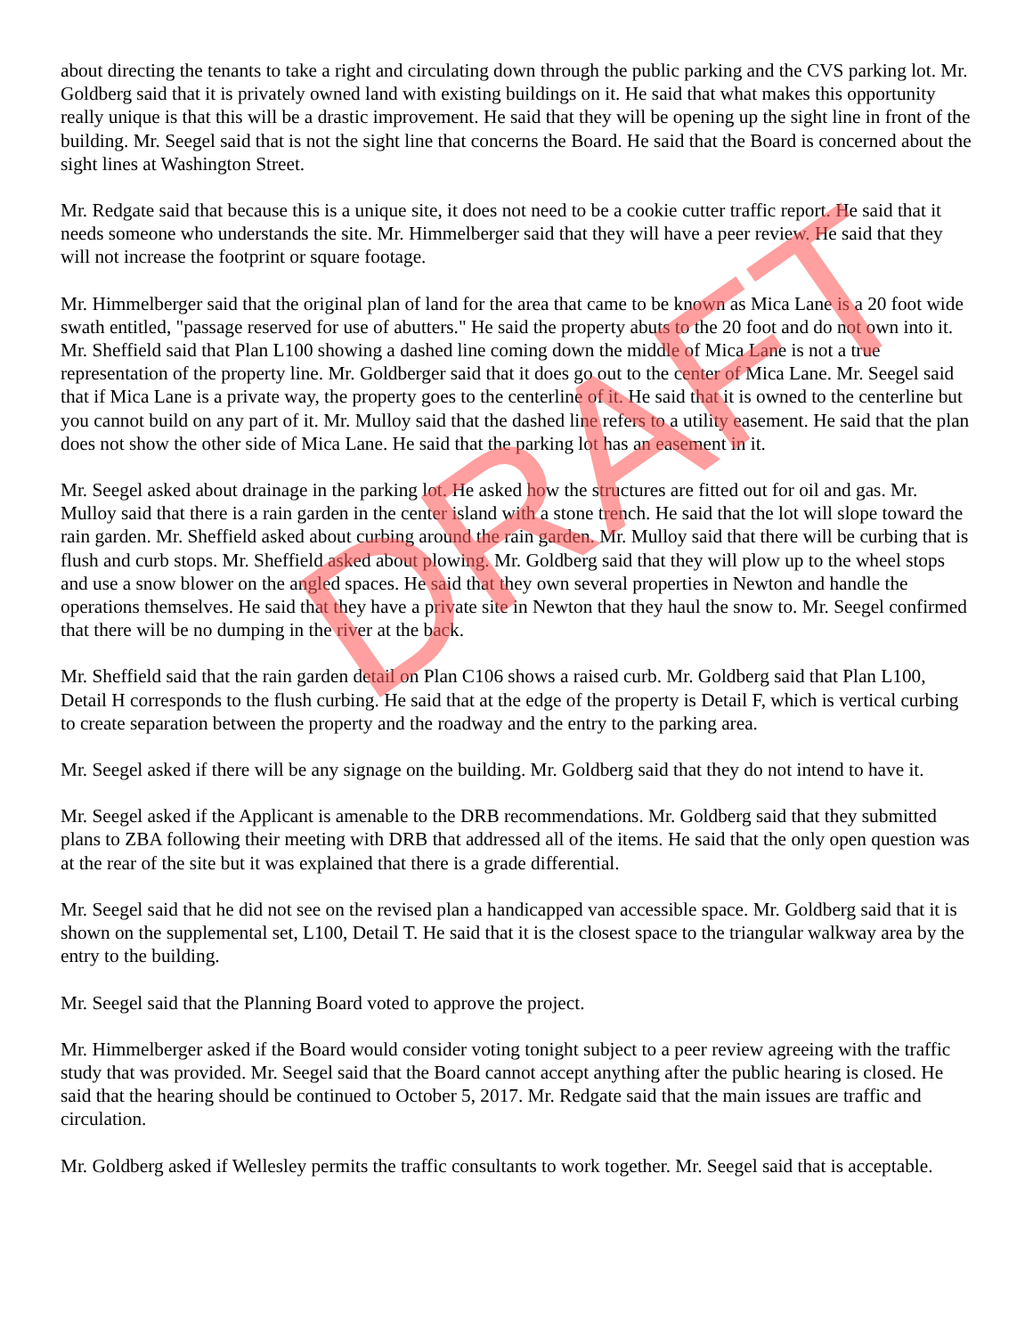about directing the tenants to take a right and circulating down through the public parking and the CVS parking lot. Mr. Goldberg said that it is privately owned land with existing buildings on it. He said that what makes this opportunity really unique is that this will be a drastic improvement. He said that they will be opening up the sight line in front of the building. Mr. Seegel said that is not the sight line that concerns the Board. He said that the Board is concerned about the sight lines at Washington Street.
Mr. Redgate said that because this is a unique site, it does not need to be a cookie cutter traffic report. He said that it needs someone who understands the site. Mr. Himmelberger said that they will have a peer review. He said that they will not increase the footprint or square footage.
Mr. Himmelberger said that the original plan of land for the area that came to be known as Mica Lane is a 20 foot wide swath entitled, "passage reserved for use of abutters." He said the property abuts to the 20 foot and do not own into it. Mr. Sheffield said that Plan L100 showing a dashed line coming down the middle of Mica Lane is not a true representation of the property line. Mr. Goldberger said that it does go out to the center of Mica Lane. Mr. Seegel said that if Mica Lane is a private way, the property goes to the centerline of it. He said that it is owned to the centerline but you cannot build on any part of it. Mr. Mulloy said that the dashed line refers to a utility easement. He said that the plan does not show the other side of Mica Lane. He said that the parking lot has an easement in it.
Mr. Seegel asked about drainage in the parking lot. He asked how the structures are fitted out for oil and gas. Mr. Mulloy said that there is a rain garden in the center island with a stone trench. He said that the lot will slope toward the rain garden. Mr. Sheffield asked about curbing around the rain garden. Mr. Mulloy said that there will be curbing that is flush and curb stops. Mr. Sheffield asked about plowing. Mr. Goldberg said that they will plow up to the wheel stops and use a snow blower on the angled spaces. He said that they own several properties in Newton and handle the operations themselves. He said that they have a private site in Newton that they haul the snow to. Mr. Seegel confirmed that there will be no dumping in the river at the back.
Mr. Sheffield said that the rain garden detail on Plan C106 shows a raised curb. Mr. Goldberg said that Plan L100, Detail H corresponds to the flush curbing. He said that at the edge of the property is Detail F, which is vertical curbing to create separation between the property and the roadway and the entry to the parking area.
Mr. Seegel asked if there will be any signage on the building. Mr. Goldberg said that they do not intend to have it.
Mr. Seegel asked if the Applicant is amenable to the DRB recommendations. Mr. Goldberg said that they submitted plans to ZBA following their meeting with DRB that addressed all of the items. He said that the only open question was at the rear of the site but it was explained that there is a grade differential.
Mr. Seegel said that he did not see on the revised plan a handicapped van accessible space. Mr. Goldberg said that it is shown on the supplemental set, L100, Detail T. He said that it is the closest space to the triangular walkway area by the entry to the building.
Mr. Seegel said that the Planning Board voted to approve the project.
Mr. Himmelberger asked if the Board would consider voting tonight subject to a peer review agreeing with the traffic study that was provided. Mr. Seegel said that the Board cannot accept anything after the public hearing is closed. He said that the hearing should be continued to October 5, 2017. Mr. Redgate said that the main issues are traffic and circulation.
Mr. Goldberg asked if Wellesley permits the traffic consultants to work together. Mr. Seegel said that is acceptable.
DRAFT